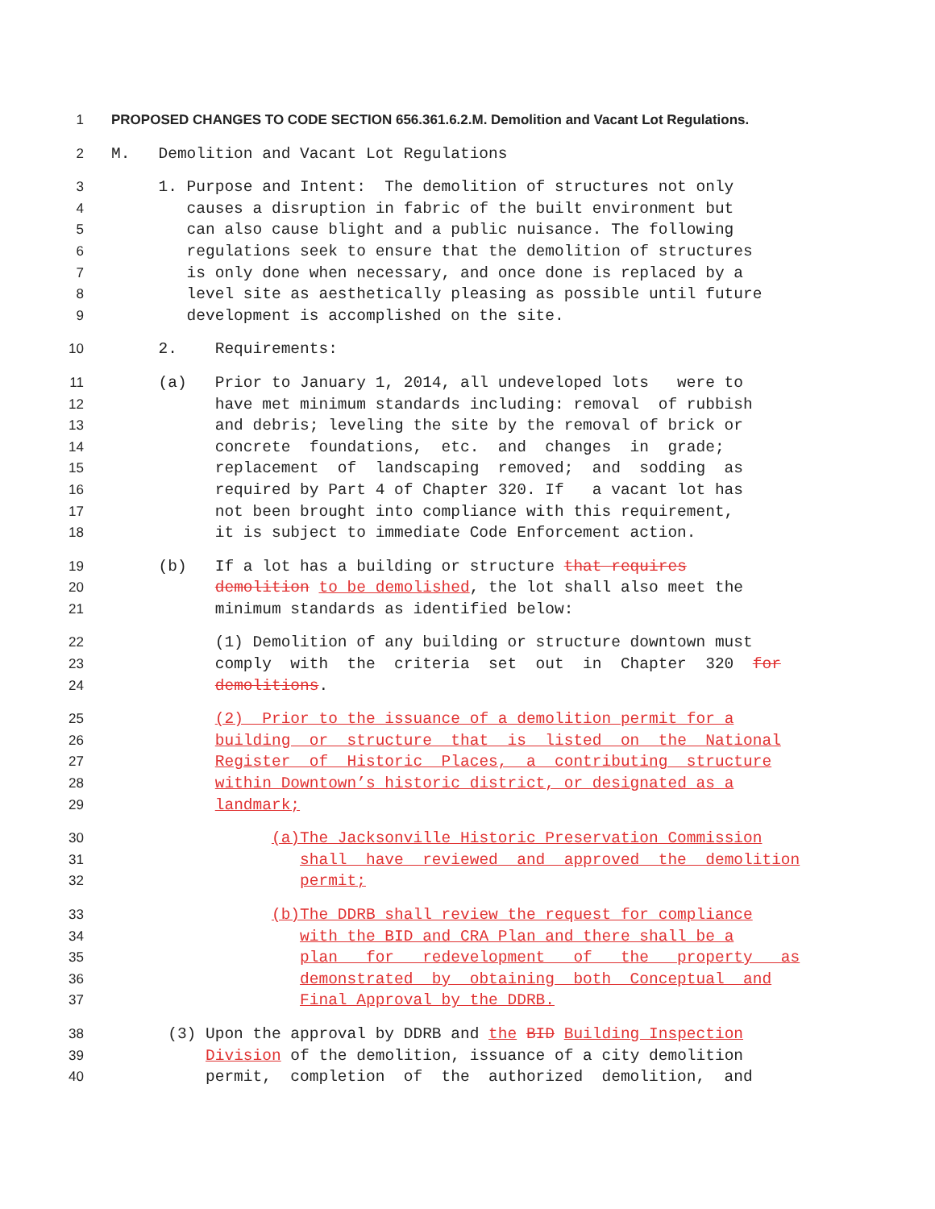1
PROPOSED CHANGES TO CODE SECTION 656.361.6.2.M. Demolition and Vacant Lot Regulations.
2 M. Demolition and Vacant Lot Regulations
3 1. Purpose and Intent: The demolition of structures not only
4 causes a disruption in fabric of the built environment but
5 can also cause blight and a public nuisance. The following
6 regulations seek to ensure that the demolition of structures
7 is only done when necessary, and once done is replaced by a
8 level site as aesthetically pleasing as possible until future
9 development is accomplished on the site.
10 2. Requirements:
11 (a) Prior to January 1, 2014, all undeveloped lots were to
12 have met minimum standards including: removal of rubbish
13 and debris; leveling the site by the removal of brick or
14 concrete foundations, etc. and changes in grade;
15 replacement of landscaping removed; and sodding as
16 required by Part 4 of Chapter 320. If a vacant lot has
17 not been brought into compliance with this requirement,
18 it is subject to immediate Code Enforcement action.
19 (b) If a lot has a building or structure that requires
20 demolition to be demolished, the lot shall also meet the
21 minimum standards as identified below:
22 (1) Demolition of any building or structure downtown must
23 comply with the criteria set out in Chapter 320 for
24 demolitions.
25 (2) Prior to the issuance of a demolition permit for a
26 building or structure that is listed on the National
27 Register of Historic Places, a contributing structure
28 within Downtown’s historic district, or designated as a
29 landmark;
30 (a)The Jacksonville Historic Preservation Commission
31 shall have reviewed and approved the demolition
32 permit;
33 (b)The DDRB shall review the request for compliance
34 with the BID and CRA Plan and there shall be a
35 plan for redevelopment of the property as
36 demonstrated by obtaining both Conceptual and
37 Final Approval by the DDRB.
38 (3) Upon the approval by DDRB and the BID Building Inspection
39 Division of the demolition, issuance of a city demolition
40 permit, completion of the authorized demolition, and